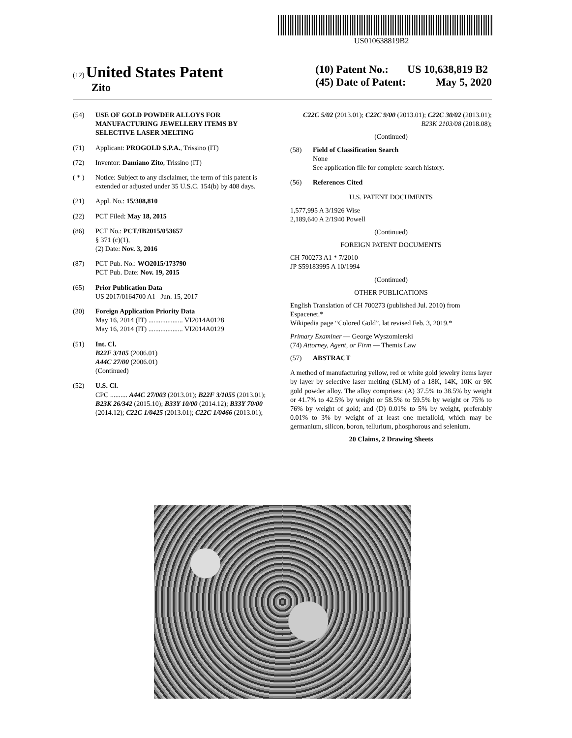US010638819B2
(12) United States Patent
Zito
(10) Patent No.: US 10,638,819 B2
(45) Date of Patent: May 5, 2020
(54) USE OF GOLD POWDER ALLOYS FOR MANUFACTURING JEWELLERY ITEMS BY SELECTIVE LASER MELTING
(71) Applicant: PROGOLD S.P.A., Trissino (IT)
(72) Inventor: Damiano Zito, Trissino (IT)
( * ) Notice: Subject to any disclaimer, the term of this patent is extended or adjusted under 35 U.S.C. 154(b) by 408 days.
(21) Appl. No.: 15/308,810
(22) PCT Filed: May 18, 2015
(86) PCT No.: PCT/IB2015/053657
§ 371 (c)(1),
(2) Date: Nov. 3, 2016
(87) PCT Pub. No.: WO2015/173790
PCT Pub. Date: Nov. 19, 2015
(65) Prior Publication Data
US 2017/0164700 A1 Jun. 15, 2017
(30) Foreign Application Priority Data
May 16, 2014 (IT) .................... VI2014A0128
May 16, 2014 (IT) .................... VI2014A0129
(51) Int. Cl.
B22F 3/105 (2006.01)
A44C 27/00 (2006.01)
(Continued)
(52) U.S. Cl.
CPC .......... A44C 27/003 (2013.01); B22F 3/1055 (2013.01); B23K 26/342 (2015.10); B33Y 10/00 (2014.12); B33Y 70/00 (2014.12); C22C 1/0425 (2013.01); C22C 1/0466 (2013.01);
C22C 5/02 (2013.01); C22C 9/00 (2013.01); C22C 30/02 (2013.01); B23K 2103/08 (2018.08);
(Continued)
(58) Field of Classification Search
None
See application file for complete search history.
(56) References Cited
U.S. PATENT DOCUMENTS
1,577,995 A 3/1926 Wise
2,189,640 A 2/1940 Powell
(Continued)
FOREIGN PATENT DOCUMENTS
CH 700273 A1 * 7/2010
JP S59183995 A 10/1994
(Continued)
OTHER PUBLICATIONS
English Translation of CH 700273 (published Jul. 2010) from Espacenet.*
Wikipedia page “Colored Gold”, lat revised Feb. 3, 2019.*
Primary Examiner — George Wyszomierski
(74) Attorney, Agent, or Firm — Themis Law
(57) ABSTRACT
A method of manufacturing yellow, red or white gold jewelry items layer by layer by selective laser melting (SLM) of a 18K, 14K, 10K or 9K gold powder alloy. The alloy comprises: (A) 37.5% to 38.5% by weight or 41.7% to 42.5% by weight or 58.5% to 59.5% by weight or 75% to 76% by weight of gold; and (D) 0.01% to 5% by weight, preferably 0.01% to 3% by weight of at least one metalloid, which may be germanium, silicon, boron, tellurium, phosphorous and selenium.
20 Claims, 2 Drawing Sheets